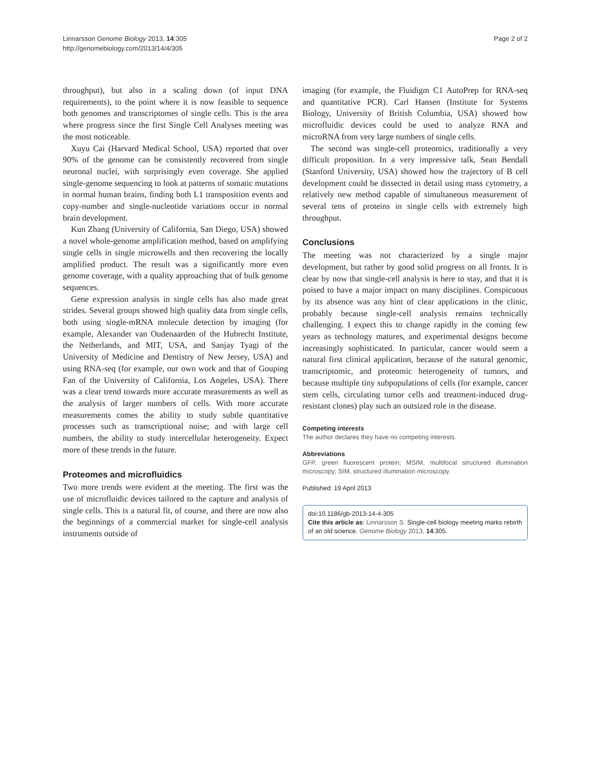Linnarsson Genome Biology 2013, 14:305
http://genomebiology.com/2013/14/4/305
Page 2 of 2
throughput), but also in a scaling down (of input DNA requirements), to the point where it is now feasible to sequence both genomes and transcriptomes of single cells. This is the area where progress since the first Single Cell Analyses meeting was the most noticeable.
Xuyu Cai (Harvard Medical School, USA) reported that over 90% of the genome can be consistently recovered from single neuronal nuclei, with surprisingly even coverage. She applied single-genome sequencing to look at patterns of somatic mutations in normal human brains, finding both L1 transposition events and copy-number and single-nucleotide variations occur in normal brain development.
Kun Zhang (University of California, San Diego, USA) showed a novel whole-genome amplification method, based on amplifying single cells in single microwells and then recovering the locally amplified product. The result was a significantly more even genome coverage, with a quality approaching that of bulk genome sequences.
Gene expression analysis in single cells has also made great strides. Several groups showed high quality data from single cells, both using single-mRNA molecule detection by imaging (for example, Alexander van Oudenaarden of the Hubrecht Institute, the Netherlands, and MIT, USA, and Sanjay Tyagi of the University of Medicine and Dentistry of New Jersey, USA) and using RNA-seq (for example, our own work and that of Gouping Fan of the University of California, Los Angeles, USA). There was a clear trend towards more accurate measurements as well as the analysis of larger numbers of cells. With more accurate measurements comes the ability to study subtle quantitative processes such as transcriptional noise; and with large cell numbers, the ability to study intercellular heterogeneity. Expect more of these trends in the future.
Proteomes and microfluidics
Two more trends were evident at the meeting. The first was the use of microfluidic devices tailored to the capture and analysis of single cells. This is a natural fit, of course, and there are now also the beginnings of a commercial market for single-cell analysis instruments outside of
imaging (for example, the Fluidigm C1 AutoPrep for RNA-seq and quantitative PCR). Carl Hansen (Institute for Systems Biology, University of British Columbia, USA) showed how microfluidic devices could be used to analyze RNA and microRNA from very large numbers of single cells.
The second was single-cell proteomics, traditionally a very difficult proposition. In a very impressive talk, Sean Bendall (Stanford University, USA) showed how the trajectory of B cell development could be dissected in detail using mass cytometry, a relatively new method capable of simultaneous measurement of several tens of proteins in single cells with extremely high throughput.
Conclusions
The meeting was not characterized by a single major development, but rather by good solid progress on all fronts. It is clear by now that single-cell analysis is here to stay, and that it is poised to have a major impact on many disciplines. Conspicuous by its absence was any hint of clear applications in the clinic, probably because single-cell analysis remains technically challenging. I expect this to change rapidly in the coming few years as technology matures, and experimental designs become increasingly sophisticated. In particular, cancer would seem a natural first clinical application, because of the natural genomic, transcriptomic, and proteomic heterogeneity of tumors, and because multiple tiny subpopulations of cells (for example, cancer stem cells, circulating tumor cells and treatment-induced drug-resistant clones) play such an outsized role in the disease.
Competing interests
The author declares they have no competing interests.
Abbreviations
GFP, green fluorescent protein; MSIM, multifocal structured illumination microscopy; SIM, structured illumination microscopy.
Published: 19 April 2013
doi:10.1186/gb-2013-14-4-305
Cite this article as: Linnarsson S: Single-cell biology meeting marks rebirth of an old science. Genome Biology 2013, 14:305.